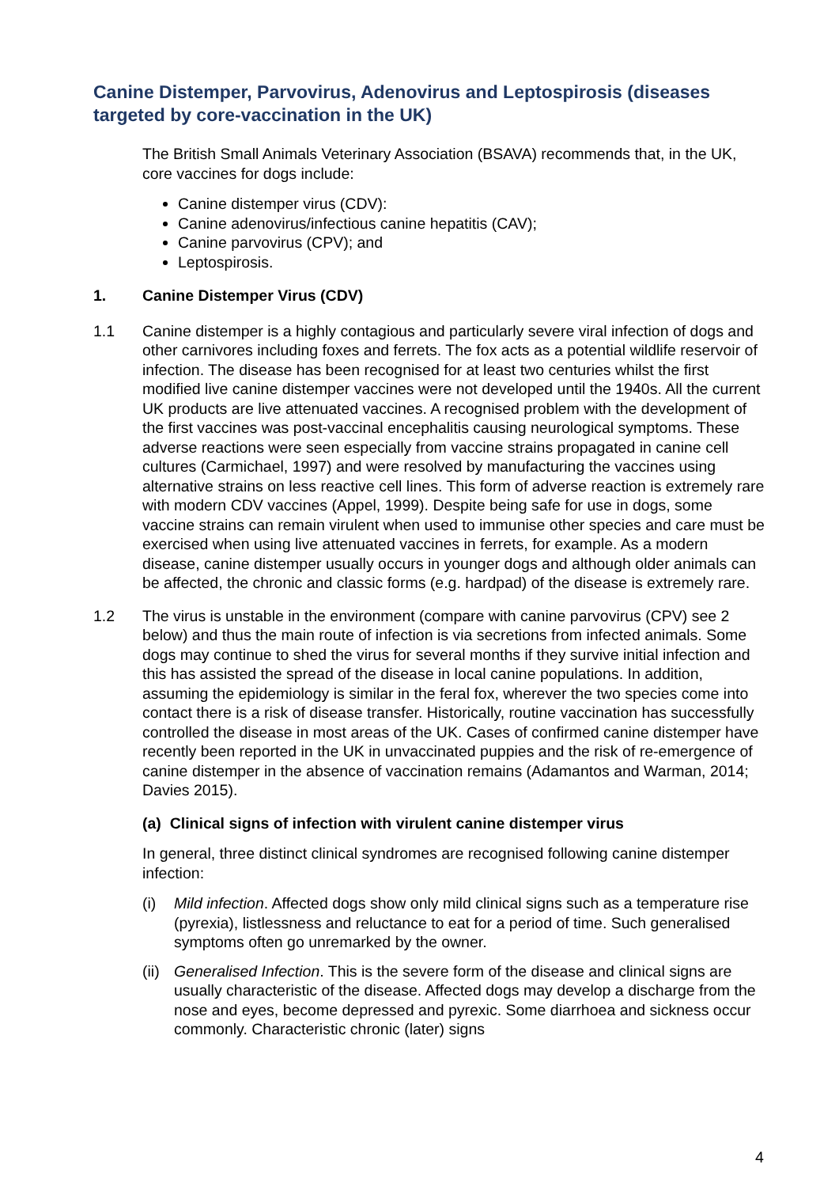Canine Distemper, Parvovirus, Adenovirus and Leptospirosis (diseases targeted by core-vaccination in the UK)
The British Small Animals Veterinary Association (BSAVA) recommends that, in the UK, core vaccines for dogs include:
Canine distemper virus (CDV):
Canine adenovirus/infectious canine hepatitis (CAV);
Canine parvovirus (CPV); and
Leptospirosis.
1. Canine Distemper Virus (CDV)
1.1 Canine distemper is a highly contagious and particularly severe viral infection of dogs and other carnivores including foxes and ferrets. The fox acts as a potential wildlife reservoir of infection. The disease has been recognised for at least two centuries whilst the first modified live canine distemper vaccines were not developed until the 1940s. All the current UK products are live attenuated vaccines. A recognised problem with the development of the first vaccines was post-vaccinal encephalitis causing neurological symptoms. These adverse reactions were seen especially from vaccine strains propagated in canine cell cultures (Carmichael, 1997) and were resolved by manufacturing the vaccines using alternative strains on less reactive cell lines. This form of adverse reaction is extremely rare with modern CDV vaccines (Appel, 1999). Despite being safe for use in dogs, some vaccine strains can remain virulent when used to immunise other species and care must be exercised when using live attenuated vaccines in ferrets, for example. As a modern disease, canine distemper usually occurs in younger dogs and although older animals can be affected, the chronic and classic forms (e.g. hardpad) of the disease is extremely rare.
1.2 The virus is unstable in the environment (compare with canine parvovirus (CPV) see 2 below) and thus the main route of infection is via secretions from infected animals. Some dogs may continue to shed the virus for several months if they survive initial infection and this has assisted the spread of the disease in local canine populations. In addition, assuming the epidemiology is similar in the feral fox, wherever the two species come into contact there is a risk of disease transfer. Historically, routine vaccination has successfully controlled the disease in most areas of the UK. Cases of confirmed canine distemper have recently been reported in the UK in unvaccinated puppies and the risk of re-emergence of canine distemper in the absence of vaccination remains (Adamantos and Warman, 2014; Davies 2015).
(a) Clinical signs of infection with virulent canine distemper virus
In general, three distinct clinical syndromes are recognised following canine distemper infection:
(i) Mild infection. Affected dogs show only mild clinical signs such as a temperature rise (pyrexia), listlessness and reluctance to eat for a period of time. Such generalised symptoms often go unremarked by the owner.
(ii)
Generalised Infection. This is the severe form of the disease and clinical signs are usually characteristic of the disease. Affected dogs may develop a discharge from the nose and eyes, become depressed and pyrexic. Some diarrhoea and sickness occur commonly. Characteristic chronic (later) signs
4